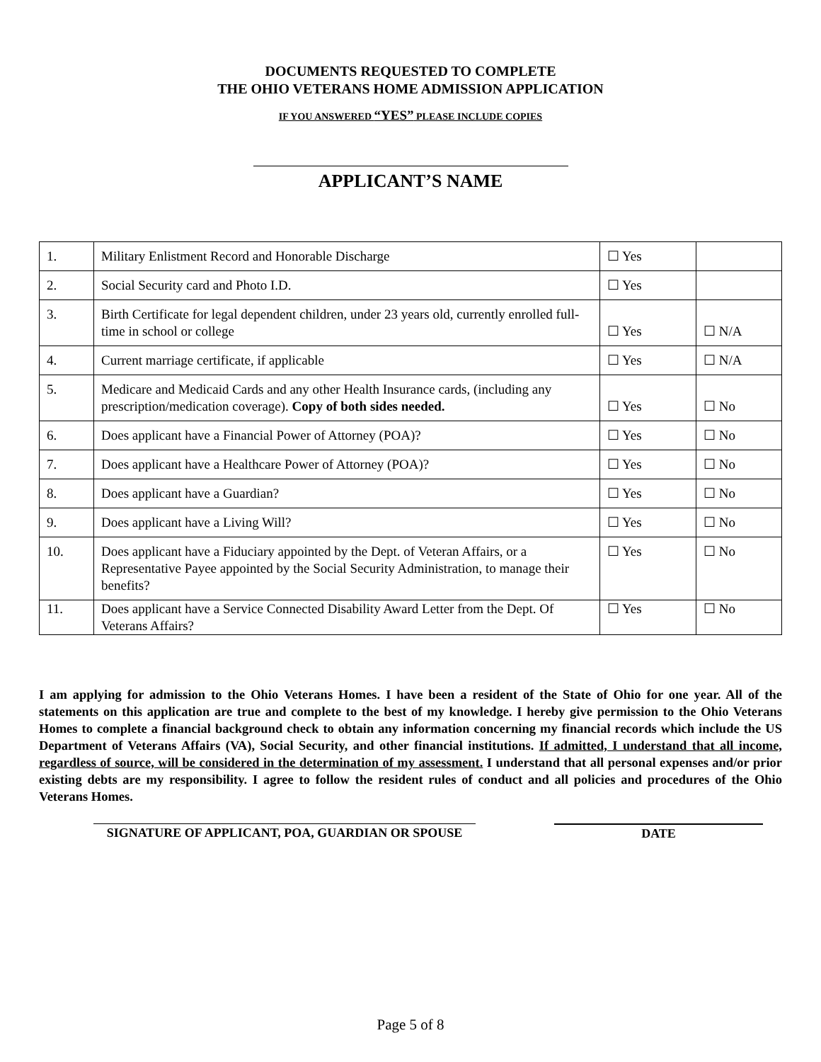DOCUMENTS REQUESTED TO COMPLETE
THE OHIO VETERANS HOME ADMISSION APPLICATION
IF YOU ANSWERED “YES” PLEASE INCLUDE COPIES
APPLICANT’S NAME
| 1. | Military Enlistment Record and Honorable Discharge | ☐ Yes | |
| 2. | Social Security card and Photo I.D. | ☐ Yes | |
| 3. | Birth Certificate for legal dependent children, under 23 years old, currently enrolled full-time in school or college | ☐ Yes | ☐ N/A |
| 4. | Current marriage certificate, if applicable | ☐ Yes | ☐ N/A |
| 5. | Medicare and Medicaid Cards and any other Health Insurance cards, (including any prescription/medication coverage). Copy of both sides needed. | ☐ Yes | ☐ No |
| 6. | Does applicant have a Financial Power of Attorney (POA)? | ☐ Yes | ☐ No |
| 7. | Does applicant have a Healthcare Power of Attorney (POA)? | ☐ Yes | ☐ No |
| 8. | Does applicant have a Guardian? | ☐ Yes | ☐ No |
| 9. | Does applicant have a Living Will? | ☐ Yes | ☐ No |
| 10. | Does applicant have a Fiduciary appointed by the Dept. of Veteran Affairs, or a Representative Payee appointed by the Social Security Administration, to manage their benefits? | ☐ Yes | ☐ No |
| 11. | Does applicant have a Service Connected Disability Award Letter from the Dept. Of Veterans Affairs? | ☐ Yes | ☐ No |
I am applying for admission to the Ohio Veterans Homes. I have been a resident of the State of Ohio for one year. All of the statements on this application are true and complete to the best of my knowledge. I hereby give permission to the Ohio Veterans Homes to complete a financial background check to obtain any information concerning my financial records which include the US Department of Veterans Affairs (VA), Social Security, and other financial institutions. If admitted, I understand that all income, regardless of source, will be considered in the determination of my assessment. I understand that all personal expenses and/or prior existing debts are my responsibility. I agree to follow the resident rules of conduct and all policies and procedures of the Ohio Veterans Homes.
SIGNATURE OF APPLICANT, POA, GUARDIAN OR SPOUSE DATE
Page 5 of 8